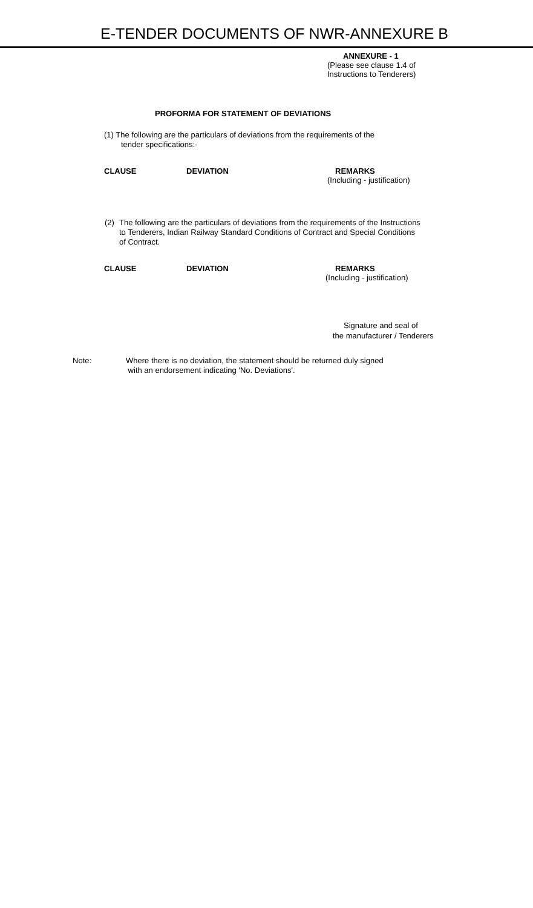E-TENDER DOCUMENTS OF NWR-ANNEXURE B
ANNEXURE - 1
(Please see clause 1.4 of
Instructions to Tenderers)
PROFORMA FOR STATEMENT OF DEVIATIONS
(1) The following are the particulars of deviations from the requirements of the
tender specifications:-
CLAUSE DEVIATION REMARKS
(Including - justification)
(2) The following are the particulars of deviations from the requirements of the Instructions to Tenderers, Indian Railway Standard Conditions of Contract and Special Conditions of Contract.
CLAUSE DEVIATION REMARKS
(Including - justification)
Signature and seal of
the manufacturer / Tenderers
Note: Where there is no deviation, the statement should be returned duly signed
with an endorsement indicating 'No. Deviations'.